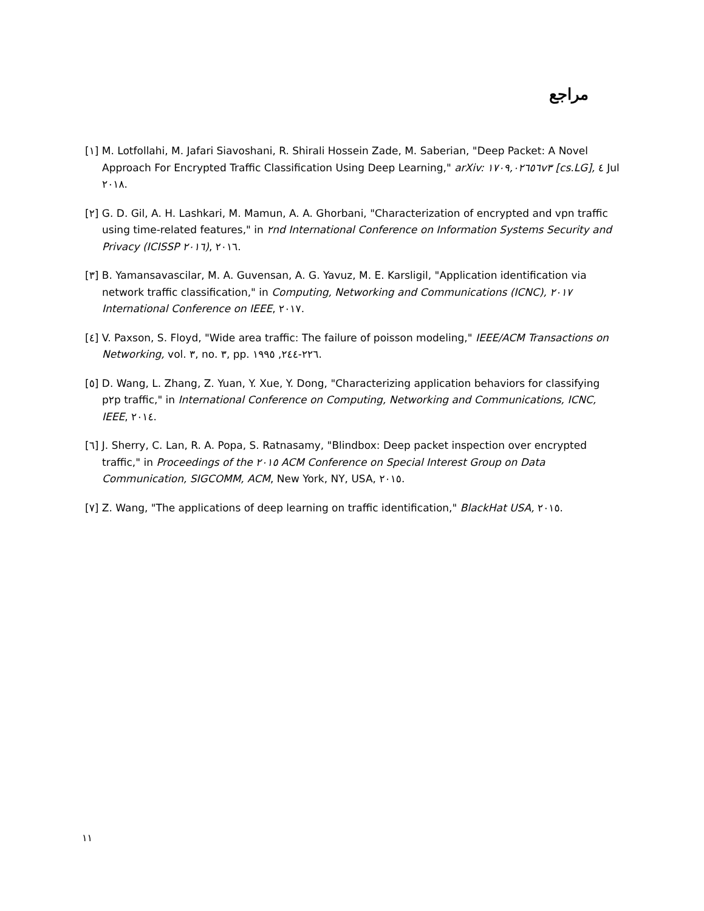مراجع
[١] M. Lotfollahi, M. Jafari Siavoshani, R. Shirali Hossein Zade, M. Saberian, "Deep Packet: A Novel Approach For Encrypted Traffic Classification Using Deep Learning," arXiv: ١٧٠٩,٠٢٦٥٦v٣ [cs.LG], ٤ Jul ٢٠١٨.
[٢] G. D. Gil, A. H. Lashkari, M. Mamun, A. A. Ghorbani, "Characterization of encrypted and vpn traffic using time-related features," in ٢nd International Conference on Information Systems Security and Privacy (ICISSP ٢٠١٦), ٢٠١٦.
[٣] B. Yamansavascilar, M. A. Guvensan, A. G. Yavuz, M. E. Karsligil, "Application identification via network traffic classification," in Computing, Networking and Communications (ICNC), ٢٠١٧ International Conference on IEEE, ٢٠١٧.
[٤] V. Paxson, S. Floyd, "Wide area traffic: The failure of poisson modeling," IEEE/ACM Transactions on Networking, vol. ٣, no. ٣, pp. ٢٢٦-٢٤٤, ١٩٩٥.
[٥] D. Wang, L. Zhang, Z. Yuan, Y. Xue, Y. Dong, "Characterizing application behaviors for classifying p٢p traffic," in International Conference on Computing, Networking and Communications, ICNC, IEEE, ٢٠١٤.
[٦] J. Sherry, C. Lan, R. A. Popa, S. Ratnasamy, "Blindbox: Deep packet inspection over encrypted traffic," in Proceedings of the ٢٠١٥ ACM Conference on Special Interest Group on Data Communication, SIGCOMM, ACM, New York, NY, USA, ٢٠١٥.
[٧] Z. Wang, "The applications of deep learning on traffic identification," BlackHat USA, ٢٠١٥.
١١